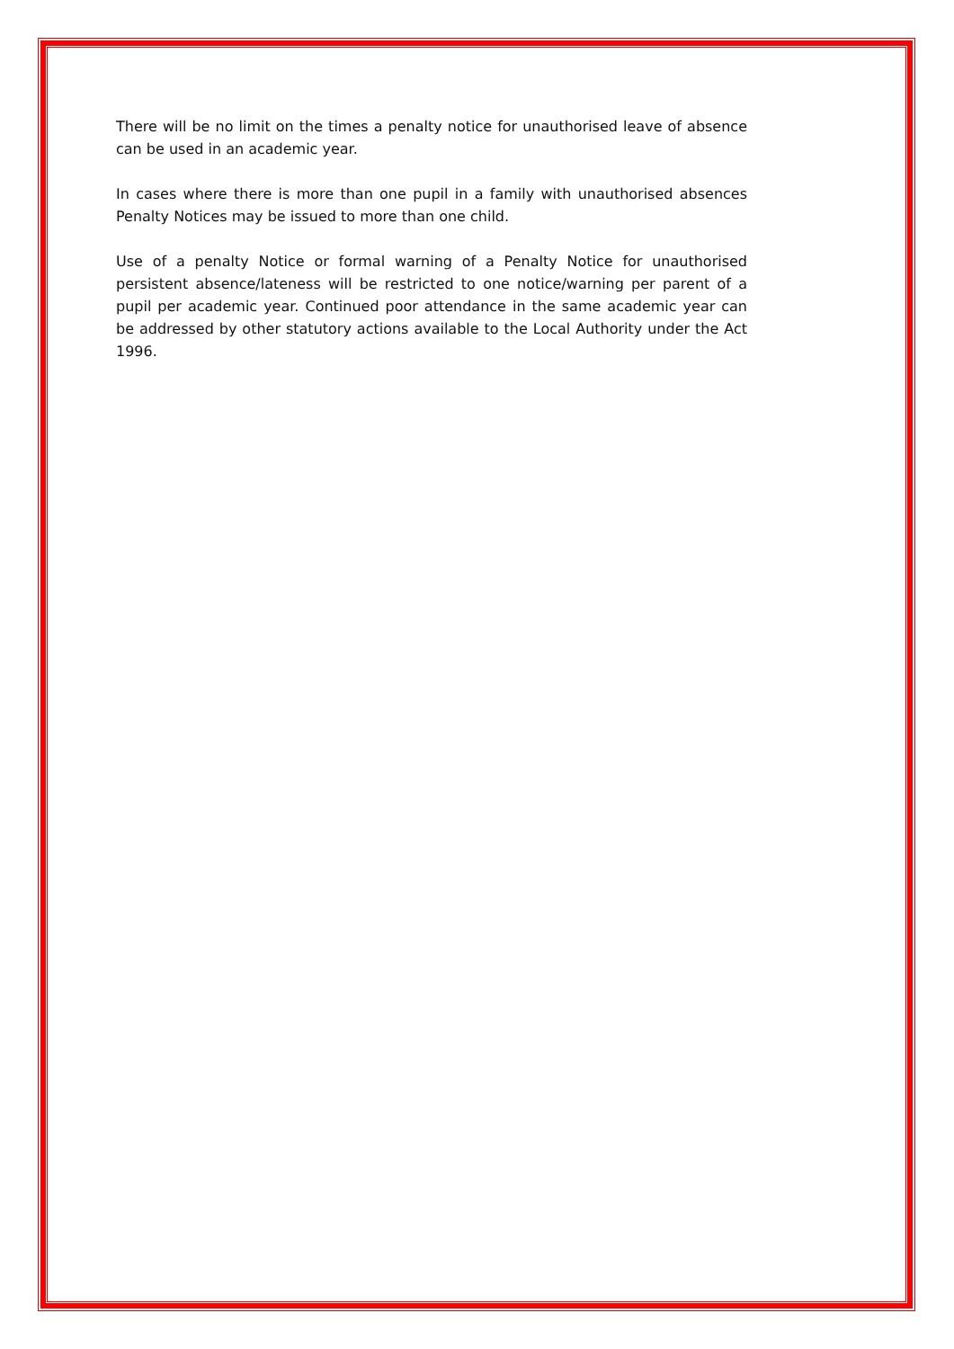There will be no limit on the times a penalty notice for unauthorised leave of absence can be used in an academic year.
In cases where there is more than one pupil in a family with unauthorised absences Penalty Notices may be issued to more than one child.
Use of a penalty Notice or formal warning of a Penalty Notice for unauthorised persistent absence/lateness will be restricted to one notice/warning per parent of a pupil per academic year. Continued poor attendance in the same academic year can be addressed by other statutory actions available to the Local Authority under the Act 1996.